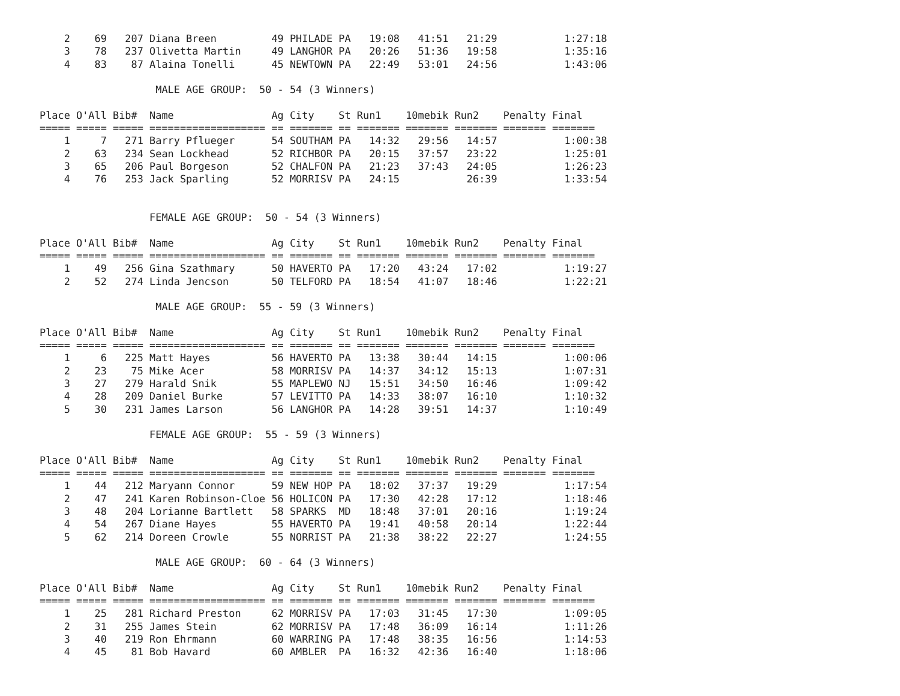2    69   207 Diana Breen         49 PHILADE PA   19:08   41:51   21:29           1:27:18
    3    78   237 Olivetta Martin     49 LANGHOR PA   20:26   51:36   19:58           1:35:16
    4    83    87 Alaina Tonelli      45 NEWTOWN PA   22:49   53:01   24:56           1:43:06

                   MALE AGE GROUP:  50 - 54 (3 Winners)

Place O'All Bib#  Name                Ag City    St Run1    10mebik Run2    Penalty Final
===== ===== ===== =================== == ======= == ======= ======= ======= ======= =======
    1     7   271 Barry Pflueger      54 SOUTHAM PA   14:32   29:56   14:57           1:00:38
    2    63   234 Sean Lockhead       52 RICHBOR PA   20:15   37:57   23:22           1:25:01
    3    65   206 Paul Borgeson       52 CHALFON PA   21:23   37:43   24:05           1:26:23
    4    76   253 Jack Sparling       52 MORRISV PA   24:15           26:39           1:33:54


                  FEMALE AGE GROUP:  50 - 54 (3 Winners)

Place O'All Bib#  Name                Ag City    St Run1    10mebik Run2    Penalty Final
===== ===== ===== =================== == ======= == ======= ======= ======= ======= =======
    1    49   256 Gina Szathmary      50 HAVERTO PA   17:20   43:24   17:02           1:19:27
    2    52   274 Linda Jencson       50 TELFORD PA   18:54   41:07   18:46           1:22:21

                   MALE AGE GROUP:  55 - 59 (3 Winners)

Place O'All Bib#  Name                Ag City    St Run1    10mebik Run2    Penalty Final
===== ===== ===== =================== == ======= == ======= ======= ======= ======= =======
    1     6   225 Matt Hayes          56 HAVERTO PA   13:38   30:44   14:15           1:00:06
    2    23    75 Mike Acer           58 MORRISV PA   14:37   34:12   15:13           1:07:31
    3    27   279 Harald Snik         55 MAPLEWO NJ   15:51   34:50   16:46           1:09:42
    4    28   209 Daniel Burke        57 LEVITTO PA   14:33   38:07   16:10           1:10:32
    5    30   231 James Larson        56 LANGHOR PA   14:28   39:51   14:37           1:10:49

                  FEMALE AGE GROUP:  55 - 59 (3 Winners)

Place O'All Bib#  Name                Ag City    St Run1    10mebik Run2    Penalty Final
===== ===== ===== =================== == ======= == ======= ======= ======= ======= =======
    1    44   212 Maryann Connor      59 NEW HOP PA   18:02   37:37   19:29           1:17:54
    2    47   241 Karen Robinson-Cloe 56 HOLICON PA   17:30   42:28   17:12           1:18:46
    3    48   204 Lorianne Bartlett   58 SPARKS  MD   18:48   37:01   20:16           1:19:24
    4    54   267 Diane Hayes         55 HAVERTO PA   19:41   40:58   20:14           1:22:44
    5    62   214 Doreen Crowle       55 NORRIST PA   21:38   38:22   22:27           1:24:55

                   MALE AGE GROUP:  60 - 64 (3 Winners)

Place O'All Bib#  Name                Ag City    St Run1    10mebik Run2    Penalty Final
===== ===== ===== =================== == ======= == ======= ======= ======= ======= =======
    1    25   281 Richard Preston     62 MORRISV PA   17:03   31:45   17:30           1:09:05
    2    31   255 James Stein         62 MORRISV PA   17:48   36:09   16:14           1:11:26
    3    40   219 Ron Ehrmann         60 WARRING PA   17:48   38:35   16:56           1:14:53
    4    45    81 Bob Havard          60 AMBLER  PA   16:32   42:36   16:40           1:18:06